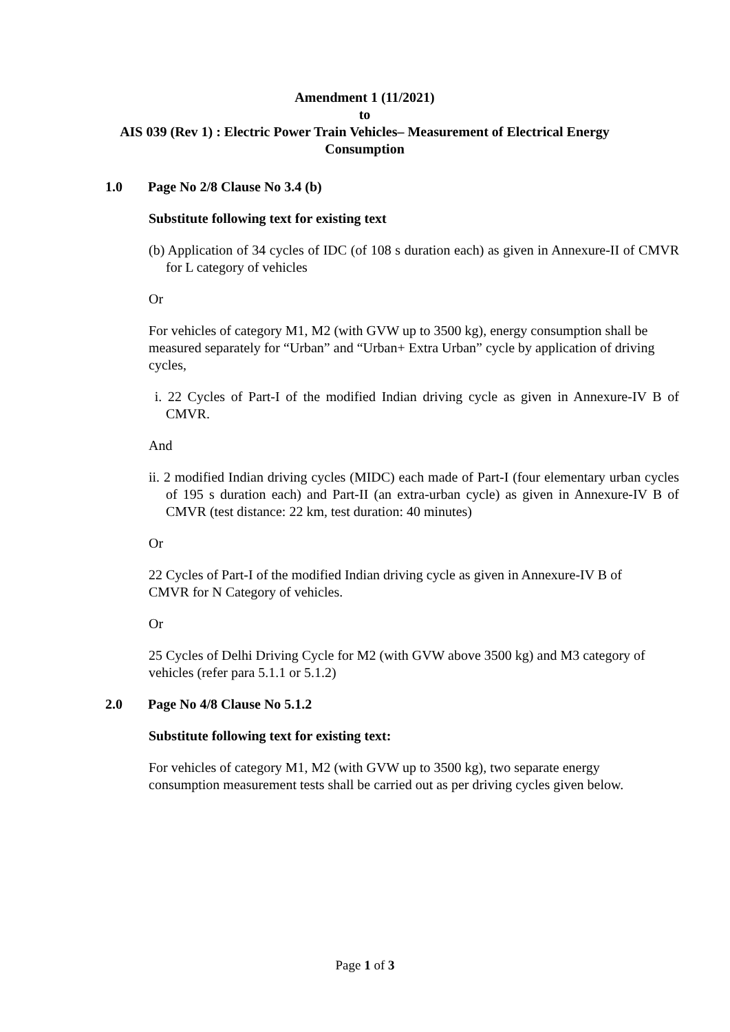Amendment 1 (11/2021)
to
AIS 039 (Rev 1) : Electric Power Train Vehicles– Measurement of Electrical Energy Consumption
1.0 Page No 2/8 Clause No 3.4 (b)
Substitute following text for existing text
(b) Application of 34 cycles of IDC (of 108 s duration each) as given in Annexure-II of CMVR for L category of vehicles
Or
For vehicles of category M1, M2 (with GVW up to 3500 kg), energy consumption shall be measured separately for “Urban” and “Urban+ Extra Urban” cycle by application of driving cycles,
i. 22 Cycles of Part-I of the modified Indian driving cycle as given in Annexure-IV B of CMVR.
And
ii. 2 modified Indian driving cycles (MIDC) each made of Part-I (four elementary urban cycles of 195 s duration each) and Part-II (an extra-urban cycle) as given in Annexure-IV B of CMVR (test distance: 22 km, test duration: 40 minutes)
Or
22 Cycles of Part-I of the modified Indian driving cycle as given in Annexure-IV B of CMVR for N Category of vehicles.
Or
25 Cycles of Delhi Driving Cycle for M2 (with GVW above 3500 kg) and M3 category of vehicles (refer para 5.1.1 or 5.1.2)
2.0 Page No 4/8 Clause No 5.1.2
Substitute following text for existing text:
For vehicles of category M1, M2 (with GVW up to 3500 kg), two separate energy consumption measurement tests shall be carried out as per driving cycles given below.
Page 1 of 3